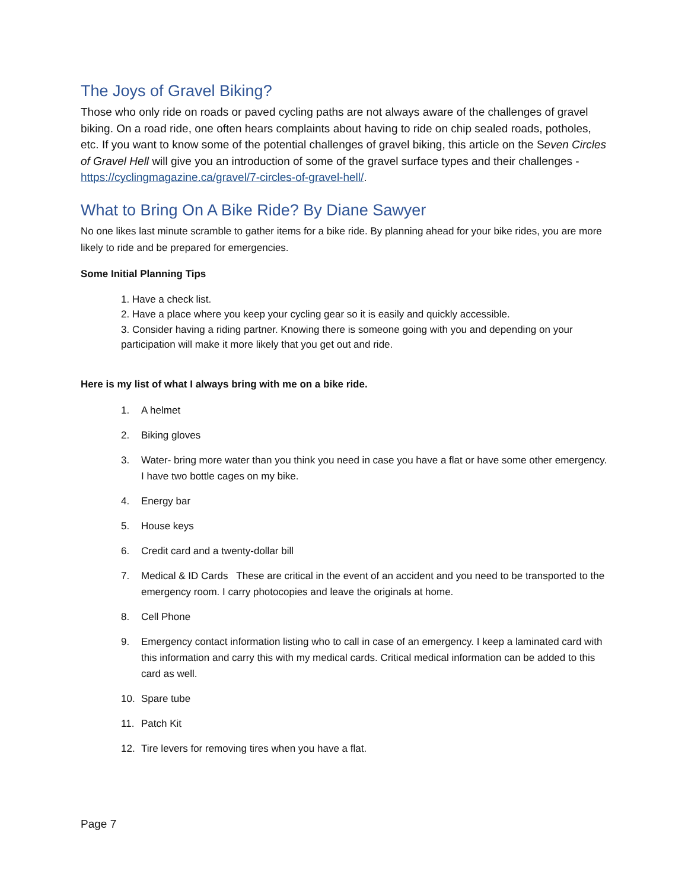The Joys of Gravel Biking?
Those who only ride on roads or paved cycling paths are not always aware of the challenges of gravel biking. On a road ride, one often hears complaints about having to ride on chip sealed roads, potholes, etc. If you want to know some of the potential challenges of gravel biking, this article on the Seven Circles of Gravel Hell will give you an introduction of some of the gravel surface types and their challenges - https://cyclingmagazine.ca/gravel/7-circles-of-gravel-hell/.
What to Bring On A Bike Ride? By Diane Sawyer
No one likes last minute scramble to gather items for a bike ride. By planning ahead for your bike rides, you are more likely to ride and be prepared for emergencies.
Some Initial Planning Tips
1. Have a check list.
2. Have a place where you keep your cycling gear so it is easily and quickly accessible.
3. Consider having a riding partner. Knowing there is someone going with you and depending on your participation will make it more likely that you get out and ride.
Here is my list of what I always bring with me on a bike ride.
1. A helmet
2. Biking gloves
3. Water- bring more water than you think you need in case you have a flat or have some other emergency. I have two bottle cages on my bike.
4. Energy bar
5. House keys
6. Credit card and a twenty-dollar bill
7. Medical & ID Cards These are critical in the event of an accident and you need to be transported to the emergency room. I carry photocopies and leave the originals at home.
8. Cell Phone
9. Emergency contact information listing who to call in case of an emergency. I keep a laminated card with this information and carry this with my medical cards. Critical medical information can be added to this card as well.
10. Spare tube
11. Patch Kit
12. Tire levers for removing tires when you have a flat.
Page 7